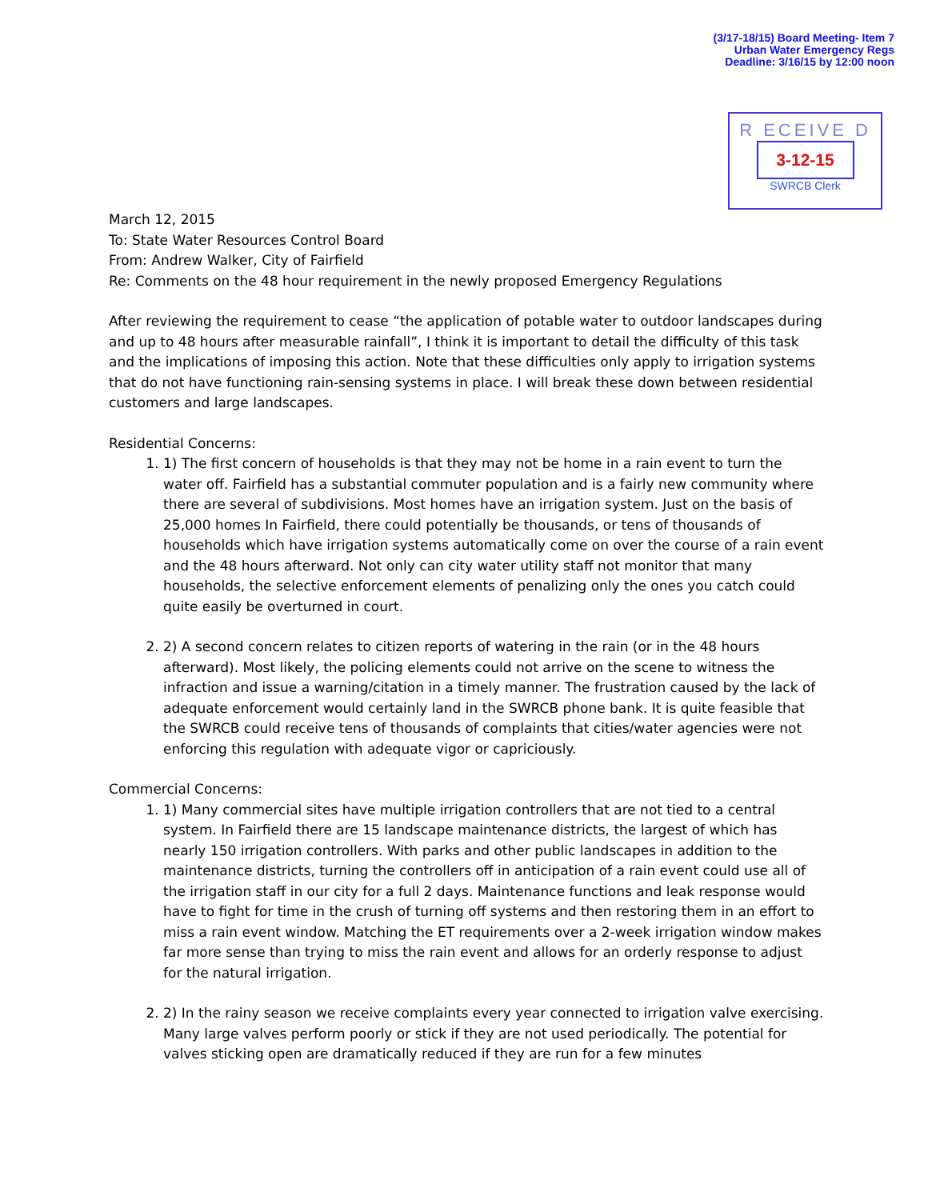(3/17-18/15) Board Meeting- Item 7
Urban Water Emergency Regs
Deadline: 3/16/15 by 12:00 noon
R ECEIVE D
3-12-15
SWRCB Clerk
March 12, 2015
To: State Water Resources Control Board
From: Andrew Walker, City of Fairfield
Re: Comments on the 48 hour requirement in the newly proposed Emergency Regulations
After reviewing the requirement to cease “the application of potable water to outdoor landscapes during and up to 48 hours after measurable rainfall”, I think it is important to detail the difficulty of this task and the implications of imposing this action. Note that these difficulties only apply to irrigation systems that do not have functioning rain-sensing systems in place. I will break these down between residential customers and large landscapes.
Residential Concerns:
1. 1) The first concern of households is that they may not be home in a rain event to turn the water off. Fairfield has a substantial commuter population and is a fairly new community where there are several of subdivisions. Most homes have an irrigation system. Just on the basis of 25,000 homes In Fairfield, there could potentially be thousands, or tens of thousands of households which have irrigation systems automatically come on over the course of a rain event and the 48 hours afterward. Not only can city water utility staff not monitor that many households, the selective enforcement elements of penalizing only the ones you catch could quite easily be overturned in court.
2. 2) A second concern relates to citizen reports of watering in the rain (or in the 48 hours afterward). Most likely, the policing elements could not arrive on the scene to witness the infraction and issue a warning/citation in a timely manner. The frustration caused by the lack of adequate enforcement would certainly land in the SWRCB phone bank. It is quite feasible that the SWRCB could receive tens of thousands of complaints that cities/water agencies were not enforcing this regulation with adequate vigor or capriciously.
Commercial Concerns:
1. 1) Many commercial sites have multiple irrigation controllers that are not tied to a central system. In Fairfield there are 15 landscape maintenance districts, the largest of which has nearly 150 irrigation controllers. With parks and other public landscapes in addition to the maintenance districts, turning the controllers off in anticipation of a rain event could use all of the irrigation staff in our city for a full 2 days. Maintenance functions and leak response would have to fight for time in the crush of turning off systems and then restoring them in an effort to miss a rain event window. Matching the ET requirements over a 2-week irrigation window makes far more sense than trying to miss the rain event and allows for an orderly response to adjust for the natural irrigation.
2. 2) In the rainy season we receive complaints every year connected to irrigation valve exercising. Many large valves perform poorly or stick if they are not used periodically. The potential for valves sticking open are dramatically reduced if they are run for a few minutes